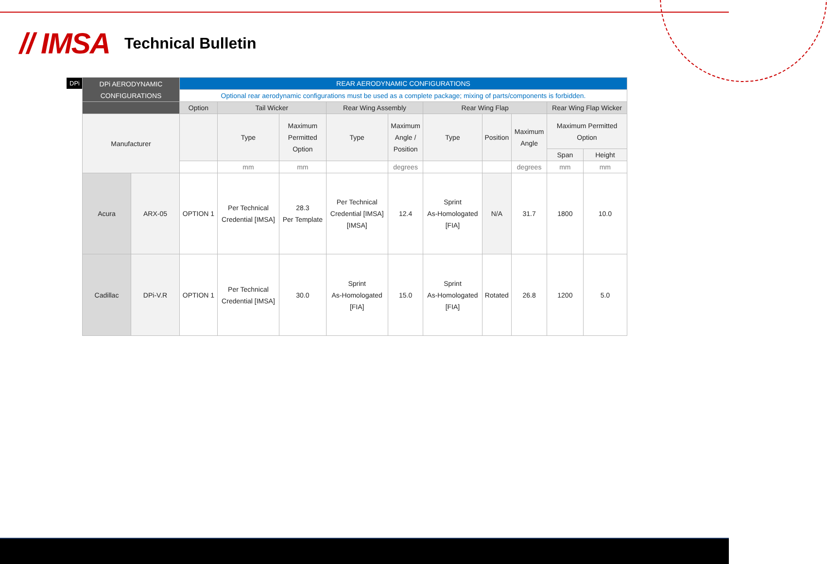// IMSA Technical Bulletin
DPi
| DPi AERODYNAMIC CONFIGURATIONS | | REAR AERODYNAMIC CONFIGURATIONS | | | | | | | | | |
| --- | --- | --- | --- | --- | --- | --- | --- | --- | --- | --- | --- |
| | | Optional rear aerodynamic configurations must be used as a complete package; mixing of parts/components is forbidden. | | | | | | | | | |
| | | Option | Tail Wicker | | Rear Wing Assembly | | Rear Wing Flap | | | Rear Wing Flap Wicker | |
| Manufacturer | | | Type | Maximum Permitted Option | Type | Maximum Angle / Position | Type | Position | Maximum Angle | Maximum Permitted Option | |
| | | | | | | | | | | Span | Height |
| | | | mm | mm | | degrees | | | degrees | mm | mm |
| Acura | ARX-05 | OPTION 1 | Per Technical Credential [IMSA] | 28.3 Per Template | Per Technical Credential [IMSA] [IMSA] | 12.4 | Sprint As-Homologated [FIA] | N/A | 31.7 | 1800 | 10.0 |
| Cadillac | DPi-V.R | OPTION 1 | Per Technical Credential [IMSA] | 30.0 | Sprint As-Homologated [FIA] | 15.0 | Sprint As-Homologated [FIA] | Rotated | 26.8 | 1200 | 5.0 |